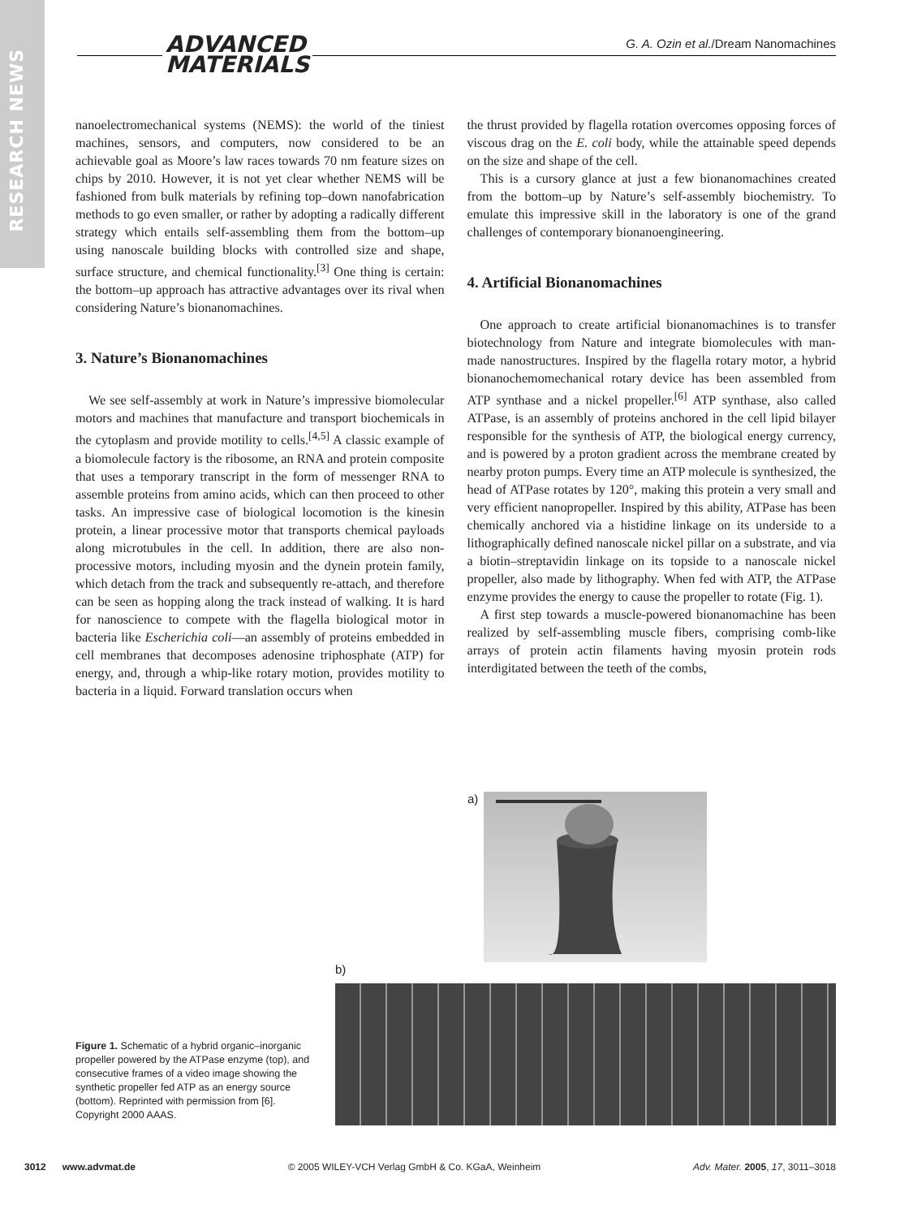RESEARCH NEWS
ADVANCED
MATERIALS
G. A. Ozin et al./Dream Nanomachines
nanoelectromechanical systems (NEMS): the world of the tiniest machines, sensors, and computers, now considered to be an achievable goal as Moore’s law races towards 70 nm feature sizes on chips by 2010. However, it is not yet clear whether NEMS will be fashioned from bulk materials by refining top–down nanofabrication methods to go even smaller, or rather by adopting a radically different strategy which entails self-assembling them from the bottom–up using nanoscale building blocks with controlled size and shape, surface structure, and chemical functionality.<sup>[3]</sup> One thing is certain: the bottom–up approach has attractive advantages over its rival when considering Nature’s bionanomachines.
3. Nature’s Bionanomachines
We see self-assembly at work in Nature’s impressive biomolecular motors and machines that manufacture and transport biochemicals in the cytoplasm and provide motility to cells.<sup>[4,5]</sup> A classic example of a biomolecule factory is the ribosome, an RNA and protein composite that uses a temporary transcript in the form of messenger RNA to assemble proteins from amino acids, which can then proceed to other tasks. An impressive case of biological locomotion is the kinesin protein, a linear processive motor that transports chemical payloads along microtubules in the cell. In addition, there are also non-processive motors, including myosin and the dynein protein family, which detach from the track and subsequently re-attach, and therefore can be seen as hopping along the track instead of walking. It is hard for nanoscience to compete with the flagella biological motor in bacteria like Escherichia coli—an assembly of proteins embedded in cell membranes that decomposes adenosine triphosphate (ATP) for energy, and, through a whip-like rotary motion, provides motility to bacteria in a liquid. Forward translation occurs when
the thrust provided by flagella rotation overcomes opposing forces of viscous drag on the E. coli body, while the attainable speed depends on the size and shape of the cell.
This is a cursory glance at just a few bionanomachines created from the bottom–up by Nature’s self-assembly biochemistry. To emulate this impressive skill in the laboratory is one of the grand challenges of contemporary bionanoengineering.
4. Artificial Bionanomachines
One approach to create artificial bionanomachines is to transfer biotechnology from Nature and integrate biomolecules with man-made nanostructures. Inspired by the flagella rotary motor, a hybrid bionanochemomechanical rotary device has been assembled from ATP synthase and a nickel propeller.<sup>[6]</sup> ATP synthase, also called ATPase, is an assembly of proteins anchored in the cell lipid bilayer responsible for the synthesis of ATP, the biological energy currency, and is powered by a proton gradient across the membrane created by nearby proton pumps. Every time an ATP molecule is synthesized, the head of ATPase rotates by 120°, making this protein a very small and very efficient nanopropeller. Inspired by this ability, ATPase has been chemically anchored via a histidine linkage on its underside to a lithographically defined nanoscale nickel pillar on a substrate, and via a biotin–streptavidin linkage on its topside to a nanoscale nickel propeller, also made by lithography. When fed with ATP, the ATPase enzyme provides the energy to cause the propeller to rotate (Fig. 1).
A first step towards a muscle-powered bionanomachine has been realized by self-assembling muscle fibers, comprising comb-like arrays of protein actin filaments having myosin protein rods interdigitated between the teeth of the combs,
a)
b)
Figure 1. Schematic of a hybrid organic–inorganic propeller powered by the ATPase enzyme (top), and consecutive frames of a video image showing the synthetic propeller fed ATP as an energy source (bottom). Reprinted with permission from [6]. Copyright 2000 AAAS.
3012 www.advmat.de © 2005 WILEY-VCH Verlag GmbH & Co. KGaA, Weinheim Adv. Mater. 2005, 17, 3011–3018